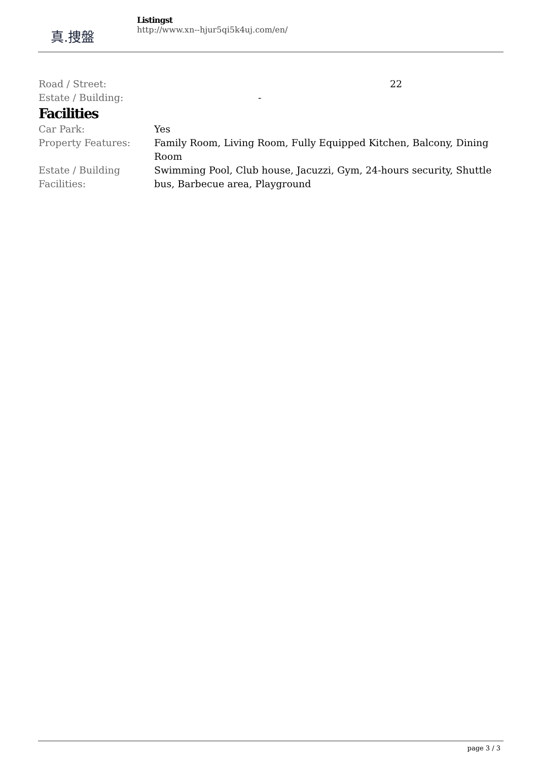真.捜盤
Listingst
http://www.xn--hjur5qi5k4uj.com/en/
| Road / Street: | 22 |
| Estate / Building: | - |
Facilities
| Car Park: | Yes |
| Property Features: | Family Room, Living Room, Fully Equipped Kitchen, Balcony, Dining Room |
| Estate / Building Facilities: | Swimming Pool, Club house, Jacuzzi, Gym, 24-hours security, Shuttle bus, Barbecue area, Playground |
page 3 / 3